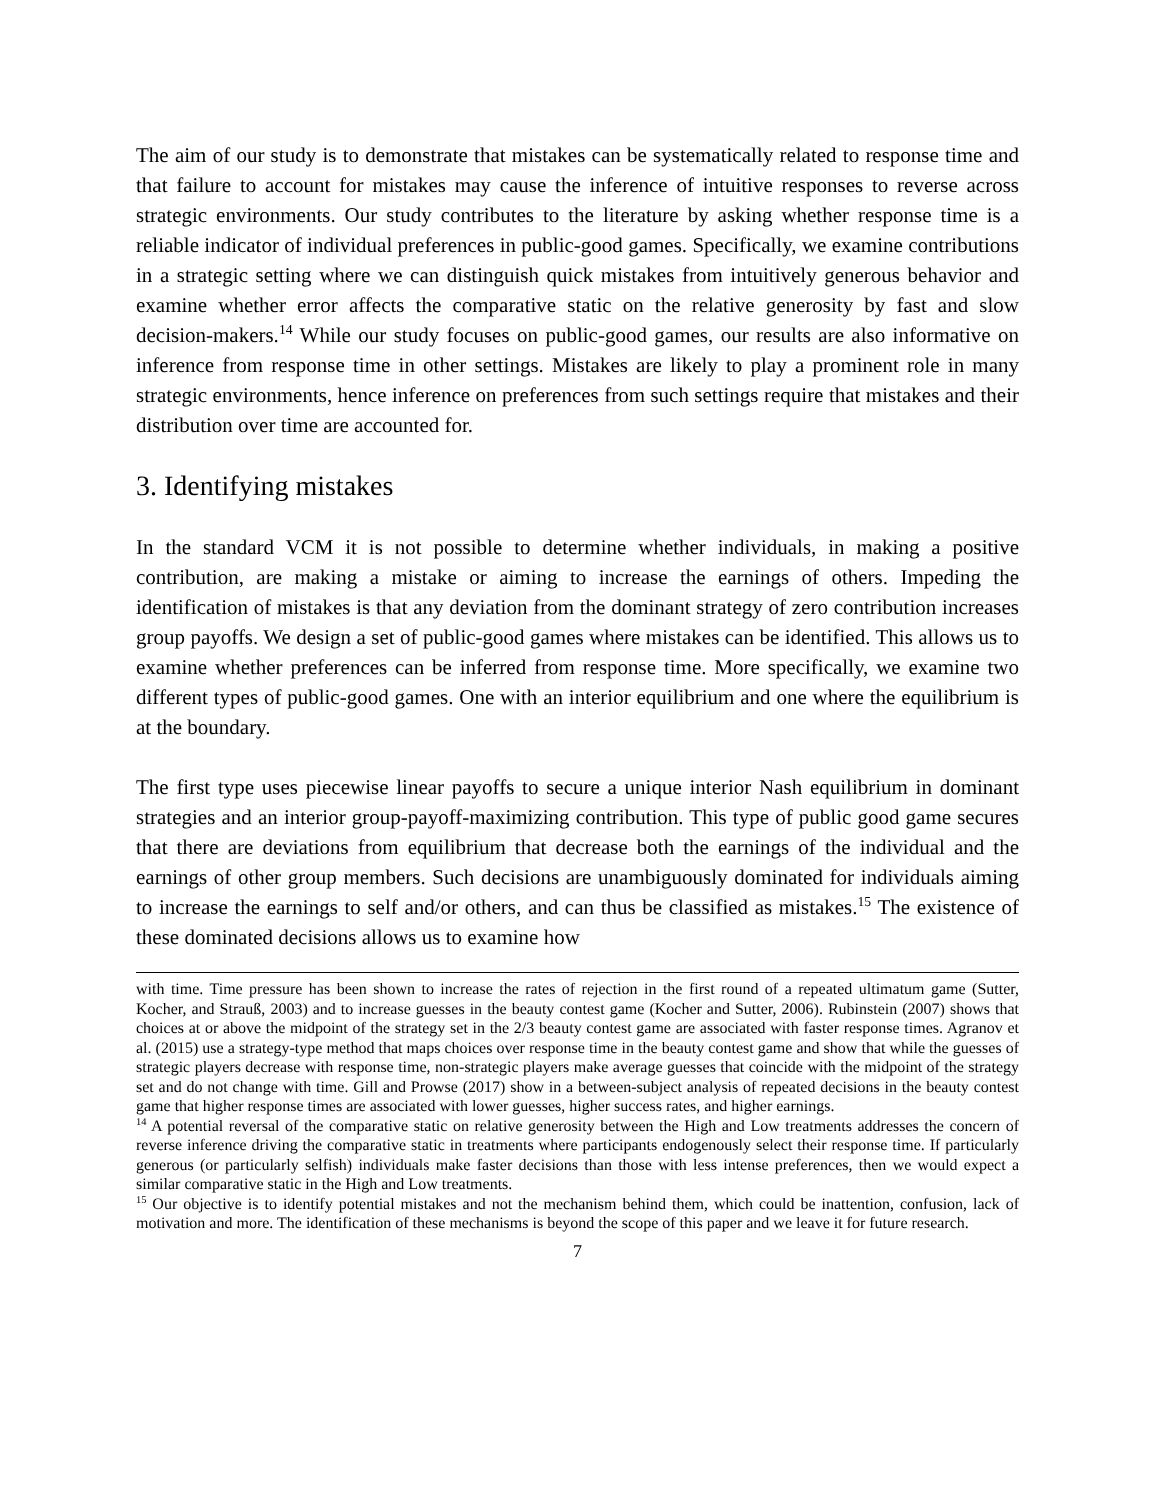The aim of our study is to demonstrate that mistakes can be systematically related to response time and that failure to account for mistakes may cause the inference of intuitive responses to reverse across strategic environments. Our study contributes to the literature by asking whether response time is a reliable indicator of individual preferences in public-good games. Specifically, we examine contributions in a strategic setting where we can distinguish quick mistakes from intuitively generous behavior and examine whether error affects the comparative static on the relative generosity by fast and slow decision-makers.<sup>14</sup> While our study focuses on public-good games, our results are also informative on inference from response time in other settings. Mistakes are likely to play a prominent role in many strategic environments, hence inference on preferences from such settings require that mistakes and their distribution over time are accounted for.
3. Identifying mistakes
In the standard VCM it is not possible to determine whether individuals, in making a positive contribution, are making a mistake or aiming to increase the earnings of others. Impeding the identification of mistakes is that any deviation from the dominant strategy of zero contribution increases group payoffs. We design a set of public-good games where mistakes can be identified. This allows us to examine whether preferences can be inferred from response time. More specifically, we examine two different types of public-good games. One with an interior equilibrium and one where the equilibrium is at the boundary.
The first type uses piecewise linear payoffs to secure a unique interior Nash equilibrium in dominant strategies and an interior group-payoff-maximizing contribution. This type of public good game secures that there are deviations from equilibrium that decrease both the earnings of the individual and the earnings of other group members. Such decisions are unambiguously dominated for individuals aiming to increase the earnings to self and/or others, and can thus be classified as mistakes.<sup>15</sup> The existence of these dominated decisions allows us to examine how
with time. Time pressure has been shown to increase the rates of rejection in the first round of a repeated ultimatum game (Sutter, Kocher, and Strauß, 2003) and to increase guesses in the beauty contest game (Kocher and Sutter, 2006). Rubinstein (2007) shows that choices at or above the midpoint of the strategy set in the 2/3 beauty contest game are associated with faster response times. Agranov et al. (2015) use a strategy-type method that maps choices over response time in the beauty contest game and show that while the guesses of strategic players decrease with response time, non-strategic players make average guesses that coincide with the midpoint of the strategy set and do not change with time. Gill and Prowse (2017) show in a between-subject analysis of repeated decisions in the beauty contest game that higher response times are associated with lower guesses, higher success rates, and higher earnings.
<sup>14</sup> A potential reversal of the comparative static on relative generosity between the High and Low treatments addresses the concern of reverse inference driving the comparative static in treatments where participants endogenously select their response time. If particularly generous (or particularly selfish) individuals make faster decisions than those with less intense preferences, then we would expect a similar comparative static in the High and Low treatments.
<sup>15</sup> Our objective is to identify potential mistakes and not the mechanism behind them, which could be inattention, confusion, lack of motivation and more. The identification of these mechanisms is beyond the scope of this paper and we leave it for future research.
7